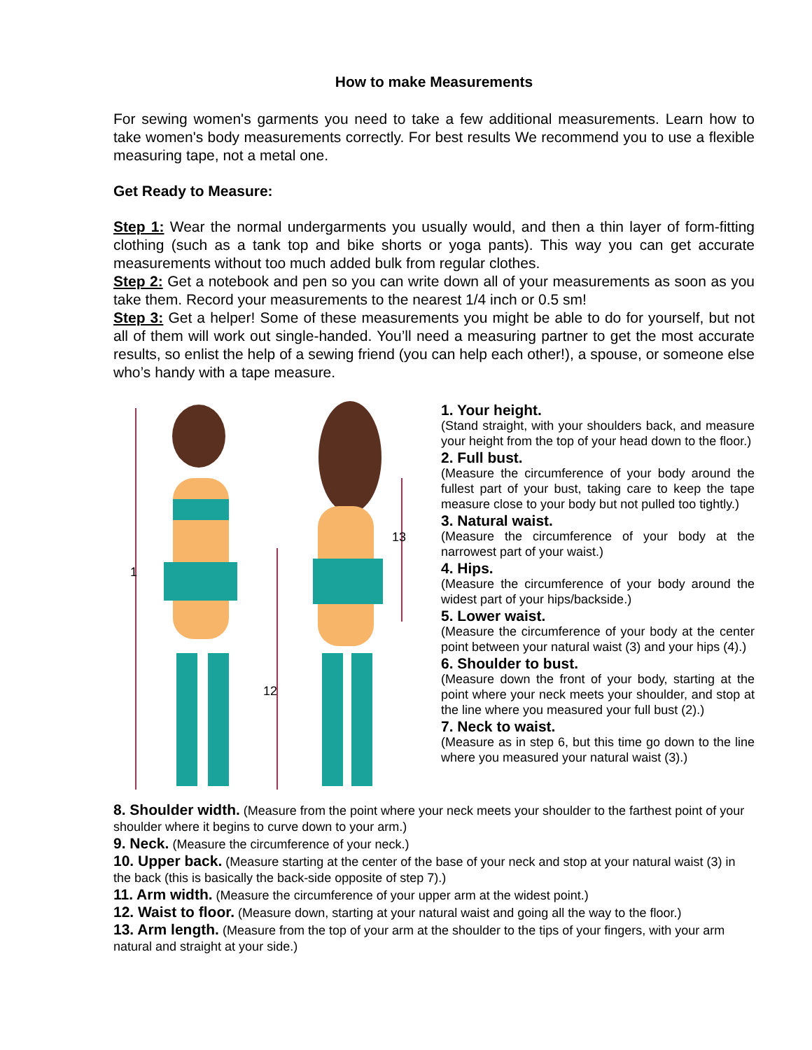How to make Measurements
For sewing women's garments you need to take a few additional measurements. Learn how to take women's body measurements correctly. For best results We recommend you to use a flexible measuring tape, not a metal one.
Get Ready to Measure:
Step 1: Wear the normal undergarments you usually would, and then a thin layer of form-fitting clothing (such as a tank top and bike shorts or yoga pants). This way you can get accurate measurements without too much added bulk from regular clothes.
Step 2: Get a notebook and pen so you can write down all of your measurements as soon as you take them. Record your measurements to the nearest 1/4 inch or 0.5 sm!
Step 3: Get a helper! Some of these measurements you might be able to do for yourself, but not all of them will work out single-handed. You’ll need a measuring partner to get the most accurate results, so enlist the help of a sewing friend (you can help each other!), a spouse, or someone else who’s handy with a tape measure.
1
12
13
1. Your height.
(Stand straight, with your shoulders back, and measure your height from the top of your head down to the floor.)
2. Full bust.
(Measure the circumference of your body around the fullest part of your bust, taking care to keep the tape measure close to your body but not pulled too tightly.)
3. Natural waist.
(Measure the circumference of your body at the narrowest part of your waist.)
4. Hips.
(Measure the circumference of your body around the widest part of your hips/backside.)
5. Lower waist.
(Measure the circumference of your body at the center point between your natural waist (3) and your hips (4).)
6. Shoulder to bust.
(Measure down the front of your body, starting at the point where your neck meets your shoulder, and stop at the line where you measured your full bust (2).)
7. Neck to waist.
(Measure as in step 6, but this time go down to the line where you measured your natural waist (3).)
8. Shoulder width. (Measure from the point where your neck meets your shoulder to the farthest point of your shoulder where it begins to curve down to your arm.)
9. Neck. (Measure the circumference of your neck.)
10. Upper back. (Measure starting at the center of the base of your neck and stop at your natural waist (3) in the back (this is basically the back-side opposite of step 7).)
11. Arm width. (Measure the circumference of your upper arm at the widest point.)
12. Waist to floor. (Measure down, starting at your natural waist and going all the way to the floor.)
13. Arm length. (Measure from the top of your arm at the shoulder to the tips of your fingers, with your arm natural and straight at your side.)